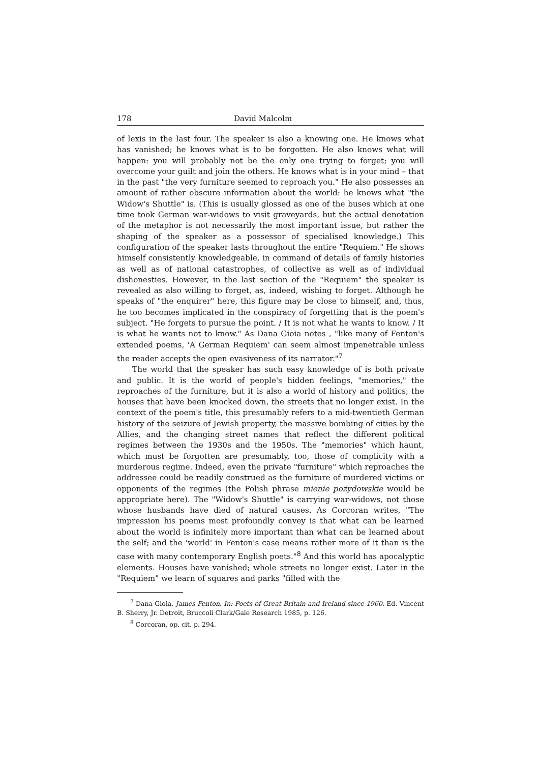178 David Malcolm
of lexis in the last four. The speaker is also a knowing one. He knows what has vanished; he knows what is to be forgotten. He also knows what will happen: you will probably not be the only one trying to forget; you will overcome your guilt and join the others. He knows what is in your mind – that in the past "the very furniture seemed to reproach you." He also possesses an amount of rather obscure information about the world: he knows what "the Widow's Shuttle" is. (This is usually glossed as one of the buses which at one time took German war-widows to visit graveyards, but the actual denotation of the metaphor is not necessarily the most important issue, but rather the shaping of the speaker as a possessor of specialised knowledge.) This configuration of the speaker lasts throughout the entire "Requiem." He shows himself consistently knowledgeable, in command of details of family histories as well as of national catastrophes, of collective as well as of individual dishonesties. However, in the last section of the "Requiem" the speaker is revealed as also willing to forget, as, indeed, wishing to forget. Although he speaks of "the enquirer" here, this figure may be close to himself, and, thus, he too becomes implicated in the conspiracy of forgetting that is the poem's subject. "He forgets to pursue the point. / It is not what he wants to know. / It is what he wants not to know." As Dana Gioia notes , "like many of Fenton's extended poems, 'A German Requiem' can seem almost impenetrable unless the reader accepts the open evasiveness of its narrator."<sup>7</sup>
The world that the speaker has such easy knowledge of is both private and public. It is the world of people's hidden feelings, "memories," the reproaches of the furniture, but it is also a world of history and politics, the houses that have been knocked down, the streets that no longer exist. In the context of the poem's title, this presumably refers to a mid-twentieth German history of the seizure of Jewish property, the massive bombing of cities by the Allies, and the changing street names that reflect the different political regimes between the 1930s and the 1950s. The "memories" which haunt, which must be forgotten are presumably, too, those of complicity with a murderous regime. Indeed, even the private "furniture" which reproaches the addressee could be readily construed as the furniture of murdered victims or opponents of the regimes (the Polish phrase mienie pożydowskie would be appropriate here). The "Widow's Shuttle" is carrying war-widows, not those whose husbands have died of natural causes. As Corcoran writes, "The impression his poems most profoundly convey is that what can be learned about the world is infinitely more important than what can be learned about the self; and the 'world' in Fenton's case means rather more of it than is the case with many contemporary English poets."<sup>8</sup> And this world has apocalyptic elements. Houses have vanished; whole streets no longer exist. Later in the "Requiem" we learn of squares and parks "filled with the
<sup>7</sup> Dana Gioia, James Fenton. In: Poets of Great Britain and Ireland since 1960. Ed. Vincent B. Sherry, Jr. Detroit, Bruccoli Clark/Gale Research 1985, p. 126.
<sup>8</sup> Corcoran, op. cit. p. 294.